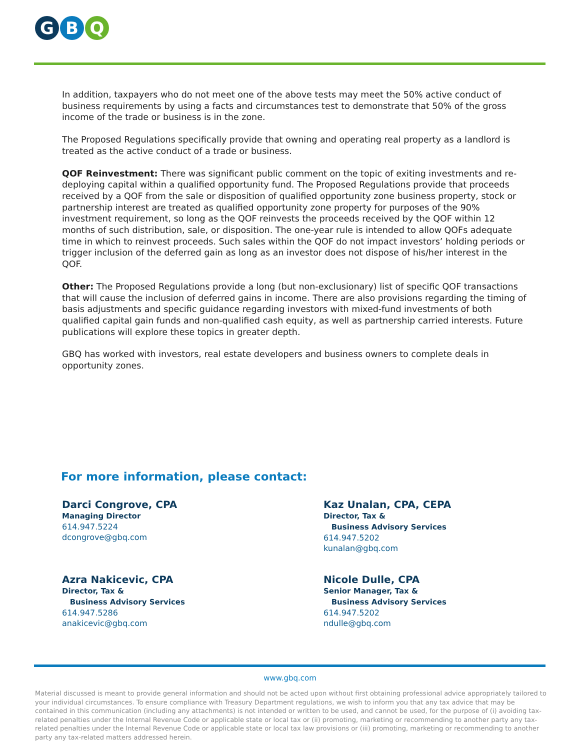G B Q
In addition, taxpayers who do not meet one of the above tests may meet the 50% active conduct of business requirements by using a facts and circumstances test to demonstrate that 50% of the gross income of the trade or business is in the zone.
The Proposed Regulations specifically provide that owning and operating real property as a landlord is treated as the active conduct of a trade or business.
QOF Reinvestment: There was significant public comment on the topic of exiting investments and re-deploying capital within a qualified opportunity fund. The Proposed Regulations provide that proceeds received by a QOF from the sale or disposition of qualified opportunity zone business property, stock or partnership interest are treated as qualified opportunity zone property for purposes of the 90% investment requirement, so long as the QOF reinvests the proceeds received by the QOF within 12 months of such distribution, sale, or disposition. The one-year rule is intended to allow QOFs adequate time in which to reinvest proceeds. Such sales within the QOF do not impact investors’ holding periods or trigger inclusion of the deferred gain as long as an investor does not dispose of his/her interest in the QOF.
Other: The Proposed Regulations provide a long (but non-exclusionary) list of specific QOF transactions that will cause the inclusion of deferred gains in income. There are also provisions regarding the timing of basis adjustments and specific guidance regarding investors with mixed-fund investments of both qualified capital gain funds and non-qualified cash equity, as well as partnership carried interests. Future publications will explore these topics in greater depth.
GBQ has worked with investors, real estate developers and business owners to complete deals in opportunity zones.
For more information, please contact:
Darci Congrove, CPA
Managing Director
614.947.5224
dcongrove@gbq.com
Kaz Unalan, CPA, CEPA
Director, Tax &
Business Advisory Services
614.947.5202
kunalan@gbq.com
Azra Nakicevic, CPA
Director, Tax &
Business Advisory Services
614.947.5286
anakicevic@gbq.com
Nicole Dulle, CPA
Senior Manager, Tax &
Business Advisory Services
614.947.5202
ndulle@gbq.com
www.gbq.com
Material discussed is meant to provide general information and should not be acted upon without first obtaining professional advice appropriately tailored to your individual circumstances. To ensure compliance with Treasury Department regulations, we wish to inform you that any tax advice that may be contained in this communication (including any attachments) is not intended or written to be used, and cannot be used, for the purpose of (i) avoiding tax-related penalties under the Internal Revenue Code or applicable state or local tax or (ii) promoting, marketing or recommending to another party any tax-related penalties under the Internal Revenue Code or applicable state or local tax law provisions or (iii) promoting, marketing or recommending to another party any tax-related matters addressed herein.